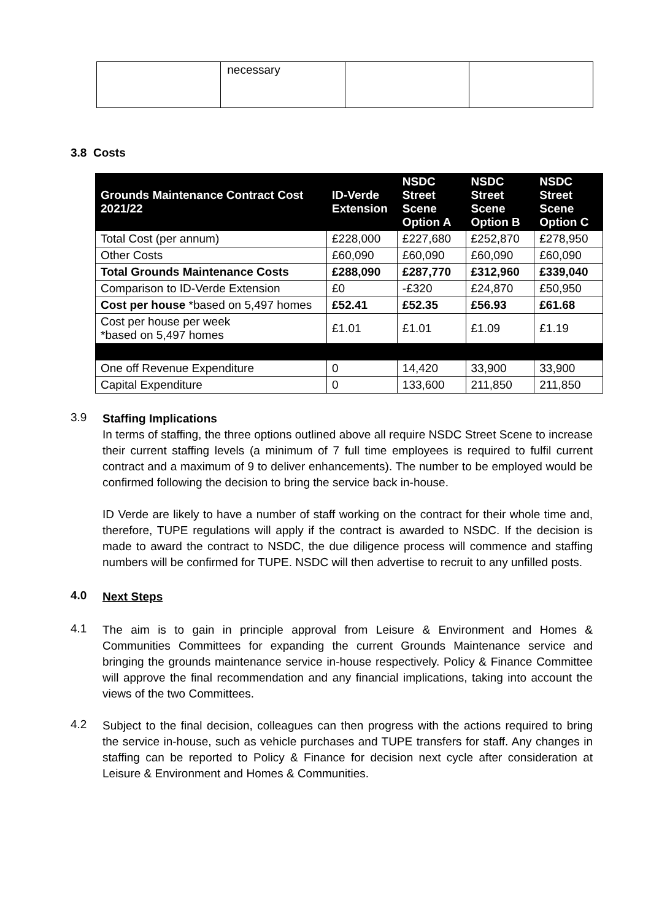| | necessary | | |
3.8 Costs
| Grounds Maintenance Contract Cost 2021/22 | ID-Verde Extension | NSDC Street Scene Option A | NSDC Street Scene Option B | NSDC Street Scene Option C |
| --- | --- | --- | --- | --- |
| Total Cost (per annum) | £228,000 | £227,680 | £252,870 | £278,950 |
| Other Costs | £60,090 | £60,090 | £60,090 | £60,090 |
| Total Grounds Maintenance Costs | £288,090 | £287,770 | £312,960 | £339,040 |
| Comparison to ID-Verde Extension | £0 | -£320 | £24,870 | £50,950 |
| Cost per house *based on 5,497 homes | £52.41 | £52.35 | £56.93 | £61.68 |
| Cost per house per week *based on 5,497 homes | £1.01 | £1.01 | £1.09 | £1.19 |
| One off Revenue Expenditure | 0 | 14,420 | 33,900 | 33,900 |
| Capital Expenditure | 0 | 133,600 | 211,850 | 211,850 |
3.9
Staffing Implications
In terms of staffing, the three options outlined above all require NSDC Street Scene to increase their current staffing levels (a minimum of 7 full time employees is required to fulfil current contract and a maximum of 9 to deliver enhancements). The number to be employed would be confirmed following the decision to bring the service back in-house.
ID Verde are likely to have a number of staff working on the contract for their whole time and, therefore, TUPE regulations will apply if the contract is awarded to NSDC. If the decision is made to award the contract to NSDC, the due diligence process will commence and staffing numbers will be confirmed for TUPE. NSDC will then advertise to recruit to any unfilled posts.
4.0
Next Steps
4.1
The aim is to gain in principle approval from Leisure & Environment and Homes & Communities Committees for expanding the current Grounds Maintenance service and bringing the grounds maintenance service in-house respectively. Policy & Finance Committee will approve the final recommendation and any financial implications, taking into account the views of the two Committees.
4.2
Subject to the final decision, colleagues can then progress with the actions required to bring the service in-house, such as vehicle purchases and TUPE transfers for staff. Any changes in staffing can be reported to Policy & Finance for decision next cycle after consideration at Leisure & Environment and Homes & Communities.